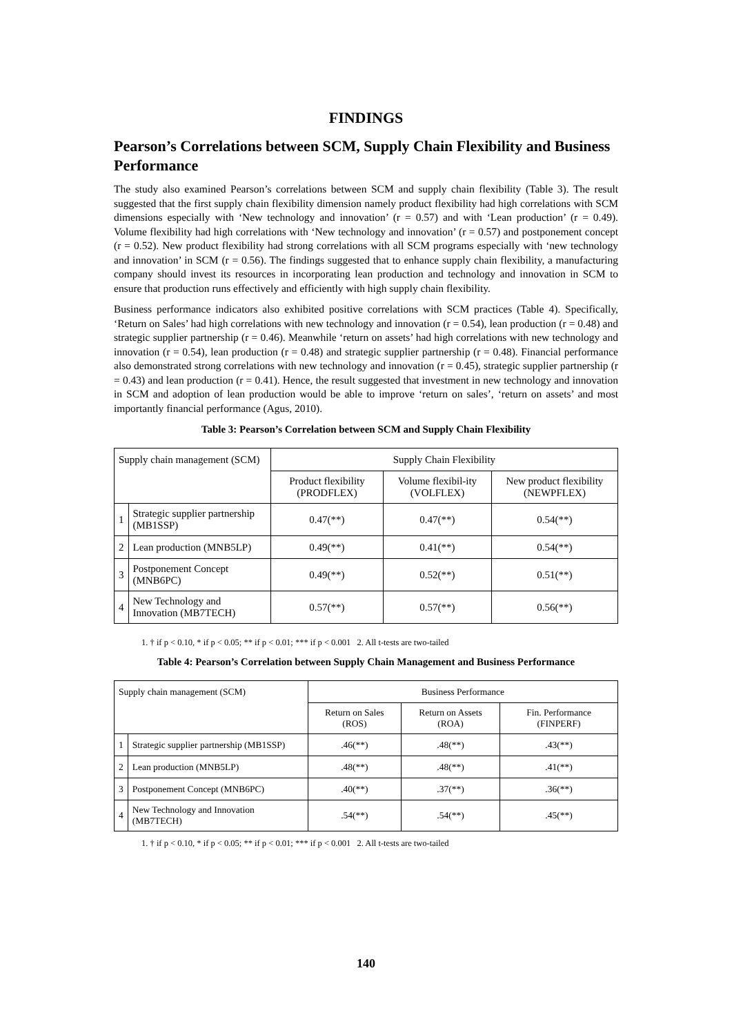FINDINGS
Pearson’s Correlations between SCM, Supply Chain Flexibility and Business Performance
The study also examined Pearson’s correlations between SCM and supply chain flexibility (Table 3). The result suggested that the first supply chain flexibility dimension namely product flexibility had high correlations with SCM dimensions especially with ‘New technology and innovation’ (r = 0.57) and with ‘Lean production’ (r = 0.49). Volume flexibility had high correlations with ‘New technology and innovation’ (r = 0.57) and postponement concept (r = 0.52). New product flexibility had strong correlations with all SCM programs especially with ‘new technology and innovation’ in SCM (r = 0.56). The findings suggested that to enhance supply chain flexibility, a manufacturing company should invest its resources in incorporating lean production and technology and innovation in SCM to ensure that production runs effectively and efficiently with high supply chain flexibility.
Business performance indicators also exhibited positive correlations with SCM practices (Table 4). Specifically, ‘Return on Sales’ had high correlations with new technology and innovation (r = 0.54), lean production (r = 0.48) and strategic supplier partnership (r = 0.46). Meanwhile ‘return on assets’ had high correlations with new technology and innovation (r = 0.54), lean production (r = 0.48) and strategic supplier partnership (r = 0.48). Financial performance also demonstrated strong correlations with new technology and innovation (r = 0.45), strategic supplier partnership (r = 0.43) and lean production (r = 0.41). Hence, the result suggested that investment in new technology and innovation in SCM and adoption of lean production would be able to improve ‘return on sales’, ‘return on assets’ and most importantly financial performance (Agus, 2010).
Table 3: Pearson’s Correlation between SCM and Supply Chain Flexibility
| Supply chain management (SCM) | | Supply Chain Flexibility | | |
| --- | --- | --- | --- | --- |
| | | Product flexibility (PRODFLEX) | Volume flexibil-ity (VOLFLEX) | New product flexibility (NEWPFLEX) |
| 1 | Strategic supplier partnership (MB1SSP) | 0.47(**) | 0.47(**) | 0.54(**) |
| 2 | Lean production (MNB5LP) | 0.49(**) | 0.41(**) | 0.54(**) |
| 3 | Postponement Concept (MNB6PC) | 0.49(**) | 0.52(**) | 0.51(**) |
| 4 | New Technology and Innovation (MB7TECH) | 0.57(**) | 0.57(**) | 0.56(**) |
1. † if p < 0.10, * if p < 0.05; ** if p < 0.01; *** if p < 0.001 2. All t-tests are two-tailed
Table 4: Pearson’s Correlation between Supply Chain Management and Business Performance
| Supply chain management (SCM) | | Business Performance | | |
| --- | --- | --- | --- | --- |
| | | Return on Sales (ROS) | Return on Assets (ROA) | Fin. Performance (FINPERF) |
| 1 | Strategic supplier partnership (MB1SSP) | .46(**) | .48(**) | .43(**) |
| 2 | Lean production (MNB5LP) | .48(**) | .48(**) | .41(**) |
| 3 | Postponement Concept (MNB6PC) | .40(**) | .37(**) | .36(**) |
| 4 | New Technology and Innovation (MB7TECH) | .54(**) | .54(**) | .45(**) |
1. † if p < 0.10, * if p < 0.05; ** if p < 0.01; *** if p < 0.001 2. All t-tests are two-tailed
140